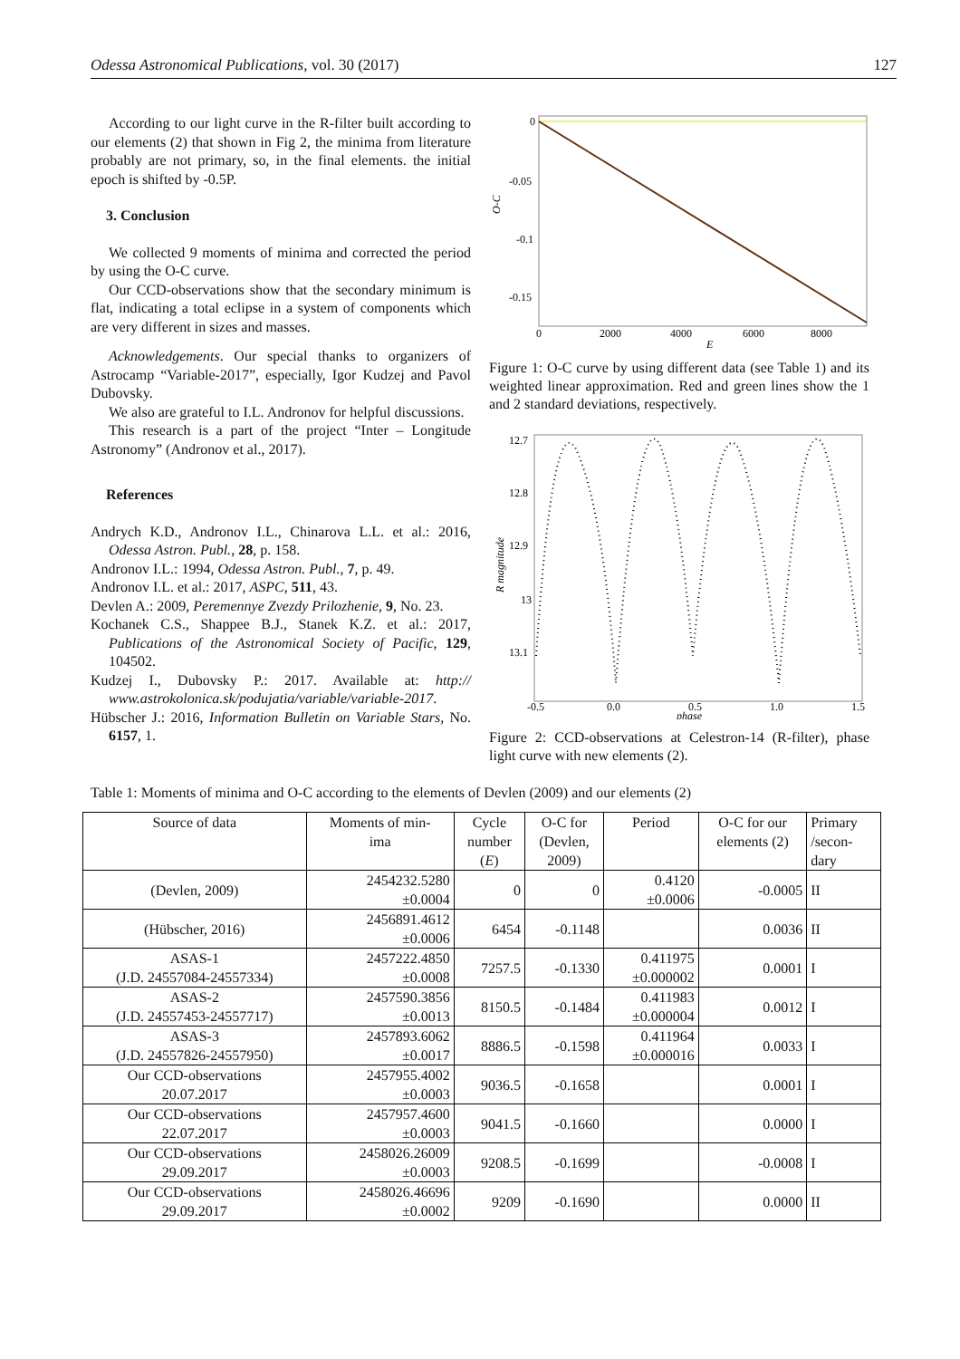Odessa Astronomical Publications, vol. 30 (2017) 127
According to our light curve in the R-filter built according to our elements (2) that shown in Fig 2, the minima from literature probably are not primary, so, in the final elements. the initial epoch is shifted by -0.5P.
3. Conclusion
We collected 9 moments of minima and corrected the period by using the O-C curve.
Our CCD-observations show that the secondary minimum is flat, indicating a total eclipse in a system of components which are very different in sizes and masses.
Acknowledgements. Our special thanks to organizers of Astrocamp “Variable-2017”, especially, Igor Kudzej and Pavol Dubovsky.
We also are grateful to I.L. Andronov for helpful discussions.
This research is a part of the project “Inter – Longitude Astronomy” (Andronov et al., 2017).
References
Andrych K.D., Andronov I.L., Chinarova L.L. et al.: 2016, Odessa Astron. Publ., 28, p. 158.
Andronov I.L.: 1994, Odessa Astron. Publ., 7, p. 49.
Andronov I.L. et al.: 2017, ASPC, 511, 43.
Devlen A.: 2009, Peremennye Zvezdy Prilozhenie, 9, No. 23.
Kochanek C.S., Shappee B.J., Stanek K.Z. et al.: 2017, Publications of the Astronomical Society of Pacific, 129, 104502.
Kudzej I., Dubovsky P.: 2017. Available at: http:// www.astrokolonica.sk/podujatia/variable/variable-2017.
Hübscher J.: 2016, Information Bulletin on Variable Stars, No. 6157, 1.
0
-0.05
-0.1
-0.15
0
2000
4000
6000
8000
E
O-C
Figure 1: O-C curve by using different data (see Table 1) and its weighted linear approximation. Red and green lines show the 1 and 2 standard deviations, respectively.
12.7
12.8
12.9
13
13.1
-0.5
0.0
0.5
1.0
1.5
phase
R magnitude
Figure 2: CCD-observations at Celestron-14 (R-filter), phase light curve with new elements (2).
Table 1: Moments of minima and O-C according to the elements of Devlen (2009) and our elements (2)
| Source of data | Moments of min- ima | Cycle number ( E ) | O-C for (Devlen, 2009) | Period | O-C for our elements (2) | Primary /secon- dary |
| --- | --- | --- | --- | --- | --- | --- |
| (Devlen, 2009) | 2454232.5280 ±0.0004 | 0 | 0 | 0.4120 ±0.0006 | -0.0005 | II |
| (Hübscher, 2016) | 2456891.4612 ±0.0006 | 6454 | -0.1148 | | 0.0036 | II |
| ASAS-1 (J.D. 24557084-24557334) | 2457222.4850 ±0.0008 | 7257.5 | -0.1330 | 0.411975 ±0.000002 | 0.0001 | I |
| ASAS-2 (J.D. 24557453-24557717) | 2457590.3856 ±0.0013 | 8150.5 | -0.1484 | 0.411983 ±0.000004 | 0.0012 | I |
| ASAS-3 (J.D. 24557826-24557950) | 2457893.6062 ±0.0017 | 8886.5 | -0.1598 | 0.411964 ±0.000016 | 0.0033 | I |
| Our CCD-observations 20.07.2017 | 2457955.4002 ±0.0003 | 9036.5 | -0.1658 | | 0.0001 | I |
| Our CCD-observations 22.07.2017 | 2457957.4600 ±0.0003 | 9041.5 | -0.1660 | | 0.0000 | I |
| Our CCD-observations 29.09.2017 | 2458026.26009 ±0.0003 | 9208.5 | -0.1699 | | -0.0008 | I |
| Our CCD-observations 29.09.2017 | 2458026.46696 ±0.0002 | 9209 | -0.1690 | | 0.0000 | II |